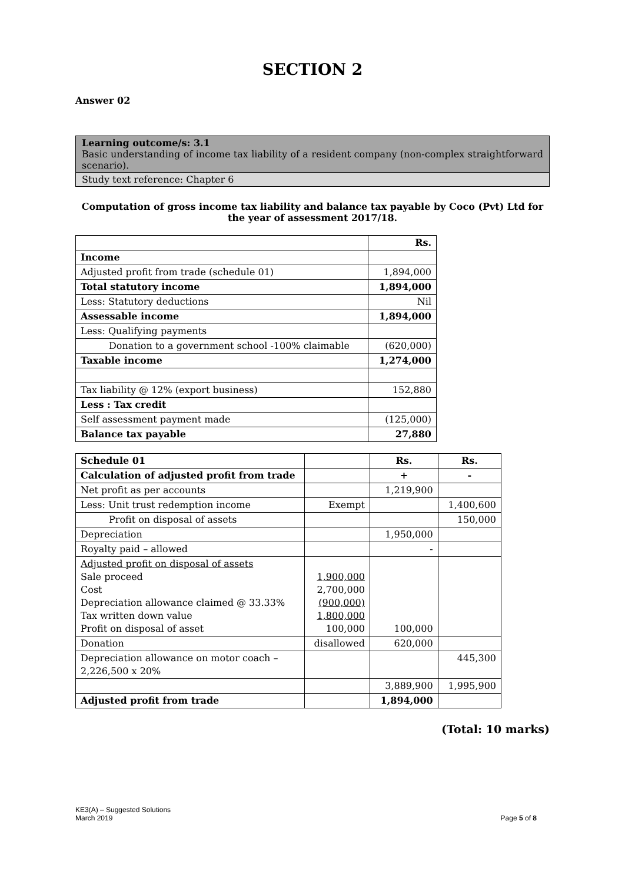SECTION 2
Answer 02
Learning outcome/s: 3.1
Basic understanding of income tax liability of a resident company (non-complex straightforward scenario).
Study text reference: Chapter 6
Computation of gross income tax liability and balance tax payable by Coco (Pvt) Ltd for the year of assessment 2017/18.
| | Rs. |
| Income | |
| Adjusted profit from trade (schedule 01) | 1,894,000 |
| Total statutory income | 1,894,000 |
| Less: Statutory deductions | Nil |
| Assessable income | 1,894,000 |
| Less: Qualifying payments | |
| Donation to a government school -100% claimable | (620,000) |
| Taxable income | 1,274,000 |
| Tax liability @ 12% (export business) | 152,880 |
| Less : Tax credit | |
| Self assessment payment made | (125,000) |
| Balance tax payable | 27,880 |
| Schedule 01 | | Rs. | Rs. |
| Calculation of adjusted profit from trade | | + | - |
| Net profit as per accounts | | 1,219,900 | |
| Less: Unit trust redemption income | Exempt | | 1,400,600 |
| Profit on disposal of assets | | | 150,000 |
| Depreciation | | 1,950,000 | |
| Royalty paid – allowed | | - | |
| Adjusted profit on disposal of assets Sale proceed Cost Depreciation allowance claimed @ 33.33% Tax written down value Profit on disposal of asset | 1,900,000 2,700,000 (900,000) 1,800,000 100,000 | 100,000 | |
| Donation | disallowed | 620,000 | |
| Depreciation allowance on motor coach – 2,226,500 x 20% | | | 445,300 |
| | | 3,889,900 | 1,995,900 |
| Adjusted profit from trade | | 1,894,000 | |
(Total: 10 marks)
KE3(A) – Suggested Solutions
March 2019 Page 5 of 8